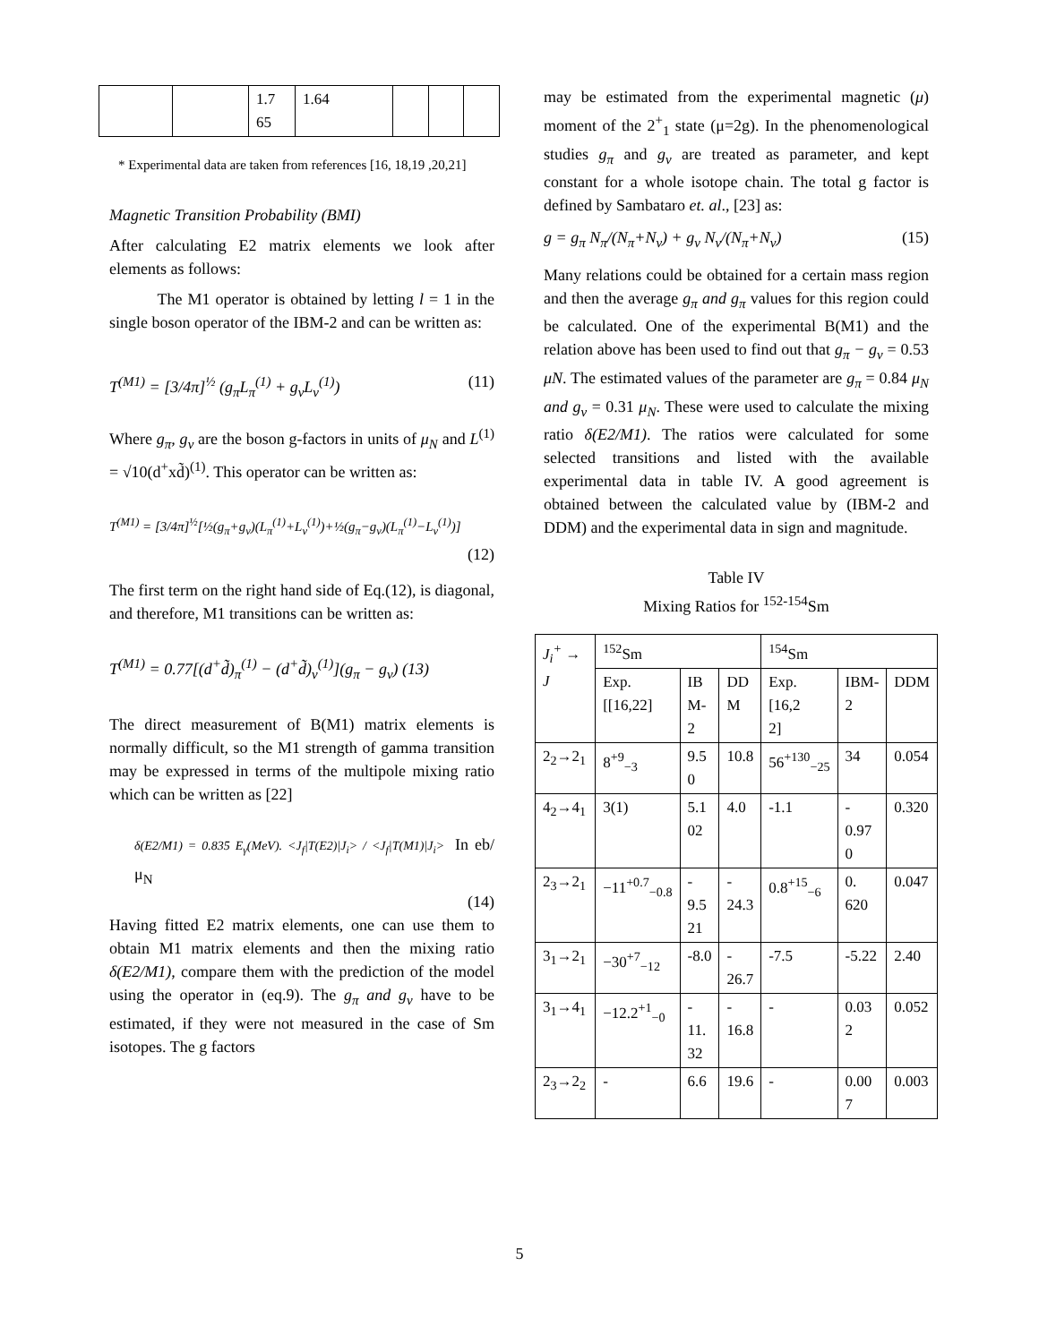| | | 1.7 65 | 1.64 | | | |
* Experimental data are taken from references [16, 18,19 ,20,21]
Magnetic Transition Probability (BMI)
After calculating E2 matrix elements we look after elements as follows:
The M1 operator is obtained by letting l = 1 in the single boson operator of the IBM-2 and can be written as:
T<sup>(M1)</sup> = [3/4π]<sup>½</sup> (g<sub>π</sub>L<sub>π</sub><sup>(1)</sup> + g<sub>ν</sub>L<sub>ν</sub><sup>(1)</sup>) (11)
Where g<sub>π</sub>, g<sub>ν</sub> are the boson g-factors in units of μ<sub>N</sub> and L<sup>(1)</sup> = √10(d<sup>+</sup>xd̃)<sup>(1)</sup>. This operator can be written as:
T<sup>(M1)</sup> = [3/4π]<sup>½</sup>[½(g<sub>π</sub>+g<sub>ν</sub>)(L<sub>π</sub><sup>(1)</sup>+L<sub>ν</sub><sup>(1)</sup>)+½(g<sub>π</sub>−g<sub>ν</sub>)(L<sub>π</sub><sup>(1)</sup>−L<sub>ν</sub><sup>(1)</sup>)]
(12)
The first term on the right hand side of Eq.(12), is diagonal, and therefore, M1 transitions can be written as:
T<sup>(M1)</sup> = 0.77[(d<sup>+</sup>d̃)<sub>π</sub><sup>(1)</sup> − (d<sup>+</sup>d̃)<sub>ν</sub><sup>(1)</sup>](g<sub>π</sub> − g<sub>ν</sub>) (13)
The direct measurement of B(M1) matrix elements is normally difficult, so the M1 strength of gamma transition may be expressed in terms of the multipole mixing ratio which can be written as [22]
δ(E2/M1) = 0.835 E<sub>γ</sub>(MeV). <J<sub>f</sub>|T(E2)|J<sub>i</sub>> / <J<sub>f</sub>|T(M1)|J<sub>i</sub>> In eb/ μ<sub>N</sub>
(14)
Having fitted E2 matrix elements, one can use them to obtain M1 matrix elements and then the mixing ratio δ(E2/M1), compare them with the prediction of the model using the operator in (eq.9). The g<sub>π</sub> and g<sub>ν</sub> have to be estimated, if they were not measured in the case of Sm isotopes. The g factors
may be estimated from the experimental magnetic (μ) moment of the 2<sup>+</sup><sub>1</sub> state (μ=2g). In the phenomenological studies g<sub>π</sub> and g<sub>ν</sub> are treated as parameter, and kept constant for a whole isotope chain. The total g factor is defined by Sambataro et. al., [23] as:
g = g<sub>π</sub> N<sub>π</sub>/(N<sub>π</sub>+N<sub>ν</sub>) + g<sub>ν</sub> N<sub>ν</sub>/(N<sub>π</sub>+N<sub>ν</sub>) (15)
Many relations could be obtained for a certain mass region and then the average g<sub>π</sub> and g<sub>π</sub> values for this region could be calculated. One of the experimental B(M1) and the relation above has been used to find out that g<sub>π</sub> − g<sub>ν</sub> = 0.53 μN. The estimated values of the parameter are g<sub>π</sub> = 0.84 μ<sub>N</sub> and g<sub>ν</sub> = 0.31 μ<sub>N</sub>. These were used to calculate the mixing ratio δ(E2/M1). The ratios were calculated for some selected transitions and listed with the available experimental data in table IV. A good agreement is obtained between the calculated value by (IBM-2 and DDM) and the experimental data in sign and magnitude.
Table IV
Mixing Ratios for <sup>152-154</sup>Sm
| J<sub>i</sub><sup>+</sup> → J | <sup>152</sup>Sm | | | <sup>154</sup>Sm | | |
| | Exp. [[16,22] | IB M- 2 | DD M | Exp. [16,2 2] | IBM- 2 | DDM |
| 2<sub>2</sub>→2<sub>1</sub> | 8<sup>+9</sup><sub>−3</sub> | 9.5 0 | 10.8 | 56<sup>+130</sup><sub>−25</sub> | 34 | 0.054 |
| 4<sub>2</sub>→4<sub>1</sub> | 3(1) | 5.1 02 | 4.0 | -1.1 | - 0.97 0 | 0.320 |
| 2<sub>3</sub>→2<sub>1</sub> | −11<sup>+0.7</sup><sub>−0.8</sub> | - 9.5 21 | - 24.3 | 0.8<sup>+15</sup><sub>−6</sub> | 0. 620 | 0.047 |
| 3<sub>1</sub>→2<sub>1</sub> | −30<sup>+7</sup><sub>−12</sub> | -8.0 | - 26.7 | -7.5 | -5.22 | 2.40 |
| 3<sub>1</sub>→4<sub>1</sub> | −12.2<sup>+1</sup><sub>−0</sub> | - 11. 32 | - 16.8 | - | 0.03 2 | 0.052 |
| 2<sub>3</sub>→2<sub>2</sub> | - | 6.6 | 19.6 | - | 0.00 7 | 0.003 |
5